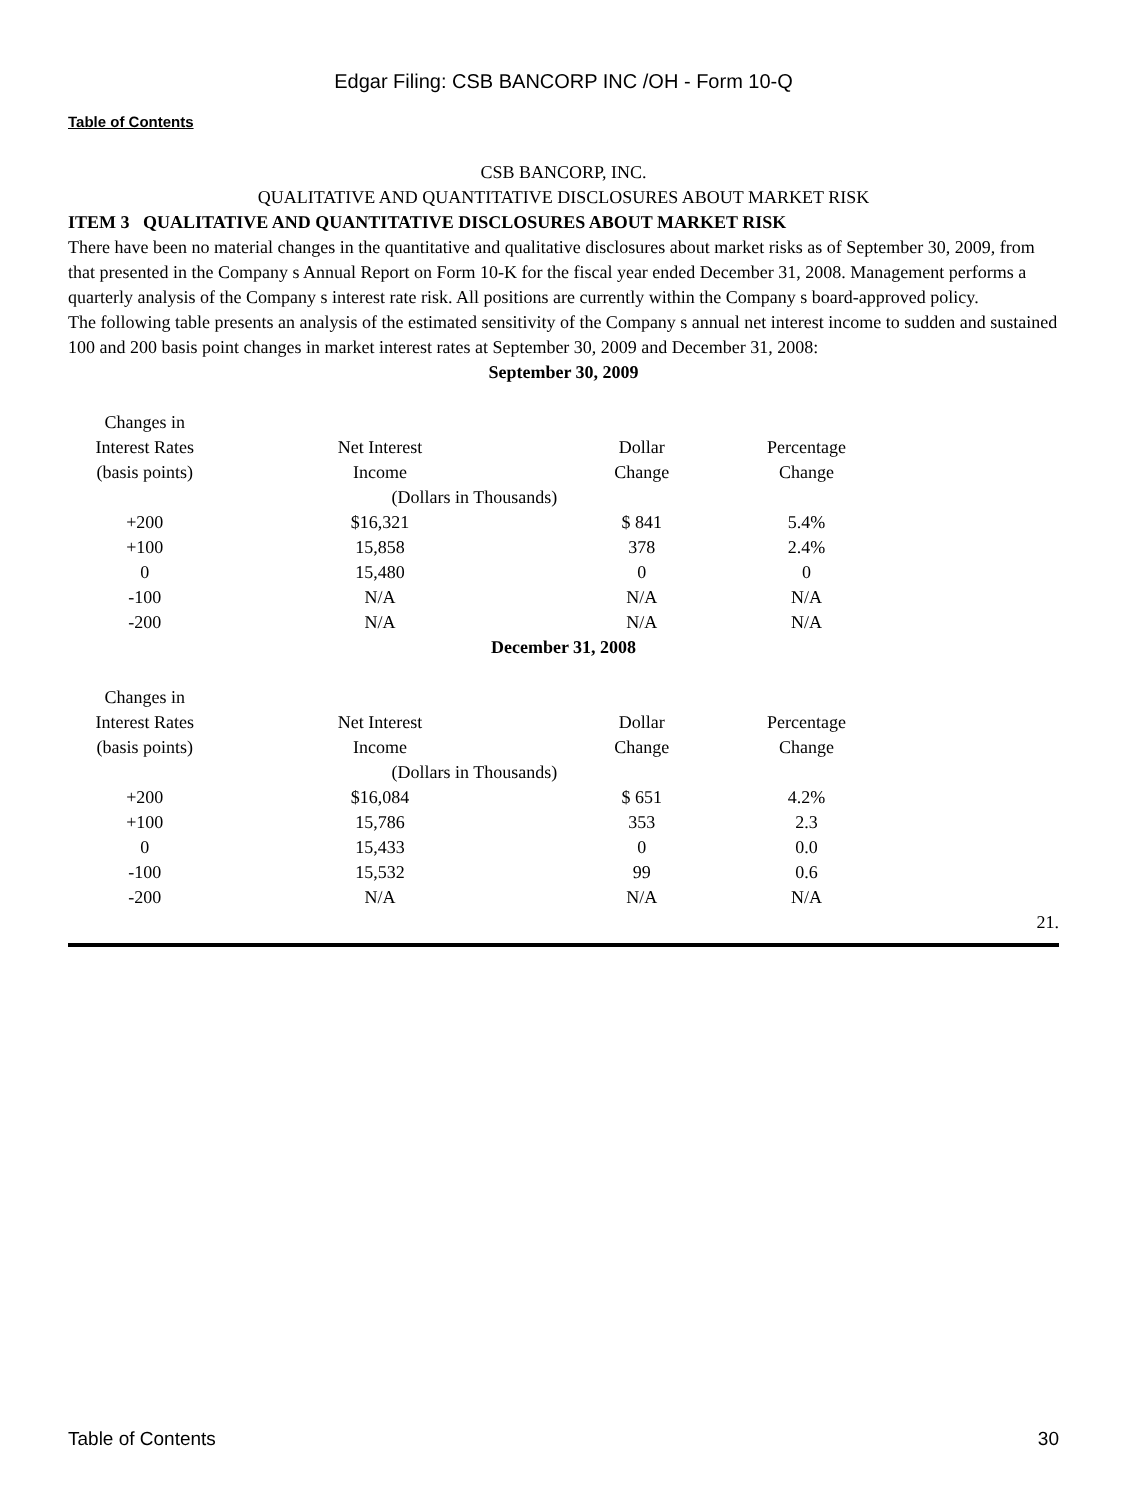Edgar Filing: CSB BANCORP INC /OH - Form 10-Q
Table of Contents
CSB BANCORP, INC.
QUALITATIVE AND QUANTITATIVE DISCLOSURES ABOUT MARKET RISK
ITEM 3 QUALITATIVE AND QUANTITATIVE DISCLOSURES ABOUT MARKET RISK
There have been no material changes in the quantitative and qualitative disclosures about market risks as of September 30, 2009, from that presented in the Company s Annual Report on Form 10-K for the fiscal year ended December 31, 2008. Management performs a quarterly analysis of the Company s interest rate risk. All positions are currently within the Company s board-approved policy.
The following table presents an analysis of the estimated sensitivity of the Company s annual net interest income to sudden and sustained 100 and 200 basis point changes in market interest rates at September 30, 2009 and December 31, 2008:
September 30, 2009
| Changes in Interest Rates (basis points) | Net Interest Income | Dollar Change | Percentage Change |
| | (Dollars in Thousands) | | |
| +200 | $16,321 | $ 841 | 5.4% |
| +100 | 15,858 | 378 | 2.4% |
| 0 | 15,480 | 0 | 0 |
| -100 | N/A | N/A | N/A |
| -200 | N/A | N/A | N/A |
December 31, 2008
| Changes in Interest Rates (basis points) | Net Interest Income | Dollar Change | Percentage Change |
| | (Dollars in Thousands) | | |
| +200 | $16,084 | $ 651 | 4.2% |
| +100 | 15,786 | 353 | 2.3 |
| 0 | 15,433 | 0 | 0.0 |
| -100 | 15,532 | 99 | 0.6 |
| -200 | N/A | N/A | N/A |
21.
Table of Contents 30